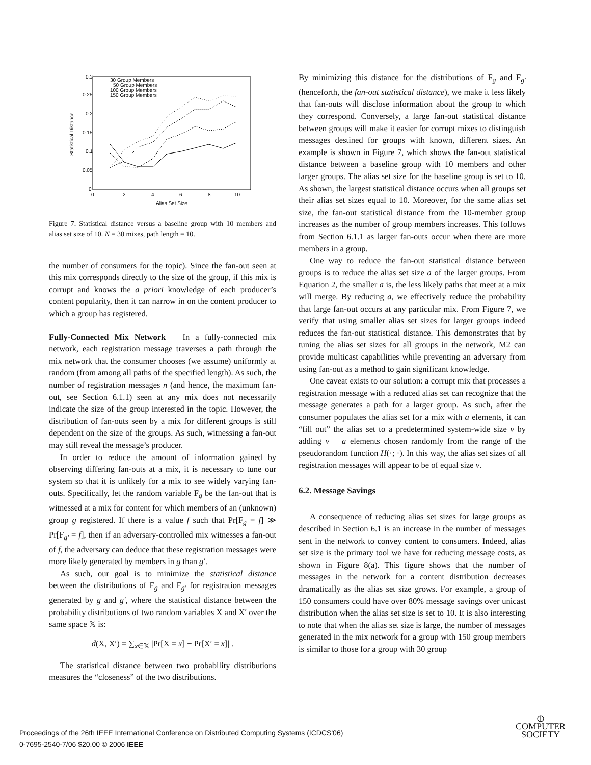0.3
0.25
0.2
0.15
0.1
0.05
0
0
2
4
6
8
10
Alias Set Size
Statistical Distance
30 Group Members
50 Group Members
100 Group Members
150 Group Members
Figure 7. Statistical distance versus a baseline group with 10 members and alias set size of 10. N = 30 mixes, path length = 10.
the number of consumers for the topic). Since the fan-out seen at this mix corresponds directly to the size of the group, if this mix is corrupt and knows the a priori knowledge of each producer’s content popularity, then it can narrow in on the content producer to which a group has registered.
Fully-Connected Mix Network In a fully-connected mix network, each registration message traverses a path through the mix network that the consumer chooses (we assume) uniformly at random (from among all paths of the specified length). As such, the number of registration messages n (and hence, the maximum fan-out, see Section 6.1.1) seen at any mix does not necessarily indicate the size of the group interested in the topic. However, the distribution of fan-outs seen by a mix for different groups is still dependent on the size of the groups. As such, witnessing a fan-out may still reveal the message’s producer.
In order to reduce the amount of information gained by observing differing fan-outs at a mix, it is necessary to tune our system so that it is unlikely for a mix to see widely varying fan-outs. Specifically, let the random variable F<sub>g</sub> be the fan-out that is witnessed at a mix for content for which members of an (unknown) group g registered. If there is a value f such that Pr[F<sub>g</sub> = f] ≫ Pr[F<sub>g′</sub> = f], then if an adversary-controlled mix witnesses a fan-out of f, the adversary can deduce that these registration messages were more likely generated by members in g than g′.
As such, our goal is to minimize the statistical distance between the distributions of F<sub>g</sub> and F<sub>g′</sub> for registration messages generated by g and g′, where the statistical distance between the probability distributions of two random variables X and X′ over the same space 𝕏 is:
d(X, X′) = ∑<sub>x∈𝕏</sub> |Pr[X = x] − Pr[X′ = x]| .
The statistical distance between two probability distributions measures the “closeness” of the two distributions.
By minimizing this distance for the distributions of F<sub>g</sub> and F<sub>g′</sub> (henceforth, the fan-out statistical distance), we make it less likely that fan-outs will disclose information about the group to which they correspond. Conversely, a large fan-out statistical distance between groups will make it easier for corrupt mixes to distinguish messages destined for groups with known, different sizes. An example is shown in Figure 7, which shows the fan-out statistical distance between a baseline group with 10 members and other larger groups. The alias set size for the baseline group is set to 10. As shown, the largest statistical distance occurs when all groups set their alias set sizes equal to 10. Moreover, for the same alias set size, the fan-out statistical distance from the 10-member group increases as the number of group members increases. This follows from Section 6.1.1 as larger fan-outs occur when there are more members in a group.
One way to reduce the fan-out statistical distance between groups is to reduce the alias set size a of the larger groups. From Equation 2, the smaller a is, the less likely paths that meet at a mix will merge. By reducing a, we effectively reduce the probability that large fan-out occurs at any particular mix. From Figure 7, we verify that using smaller alias set sizes for larger groups indeed reduces the fan-out statistical distance. This demonstrates that by tuning the alias set sizes for all groups in the network, M2 can provide multicast capabilities while preventing an adversary from using fan-out as a method to gain significant knowledge.
One caveat exists to our solution: a corrupt mix that processes a registration message with a reduced alias set can recognize that the message generates a path for a larger group. As such, after the consumer populates the alias set for a mix with a elements, it can “fill out” the alias set to a predetermined system-wide size v by adding v − a elements chosen randomly from the range of the pseudorandom function H(·; ·). In this way, the alias set sizes of all registration messages will appear to be of equal size v.
6.2. Message Savings
A consequence of reducing alias set sizes for large groups as described in Section 6.1 is an increase in the number of messages sent in the network to convey content to consumers. Indeed, alias set size is the primary tool we have for reducing message costs, as shown in Figure 8(a). This figure shows that the number of messages in the network for a content distribution decreases dramatically as the alias set size grows. For example, a group of 150 consumers could have over 80% message savings over unicast distribution when the alias set size is set to 10. It is also interesting to note that when the alias set size is large, the number of messages generated in the mix network for a group with 150 group members is similar to those for a group with 30 group
Proceedings of the 26th IEEE International Conference on Distributed Computing Systems (ICDCS'06)
0-7695-2540-7/06 $20.00 © 2006 IEEE
⦶
COMPUTER
SOCIETY